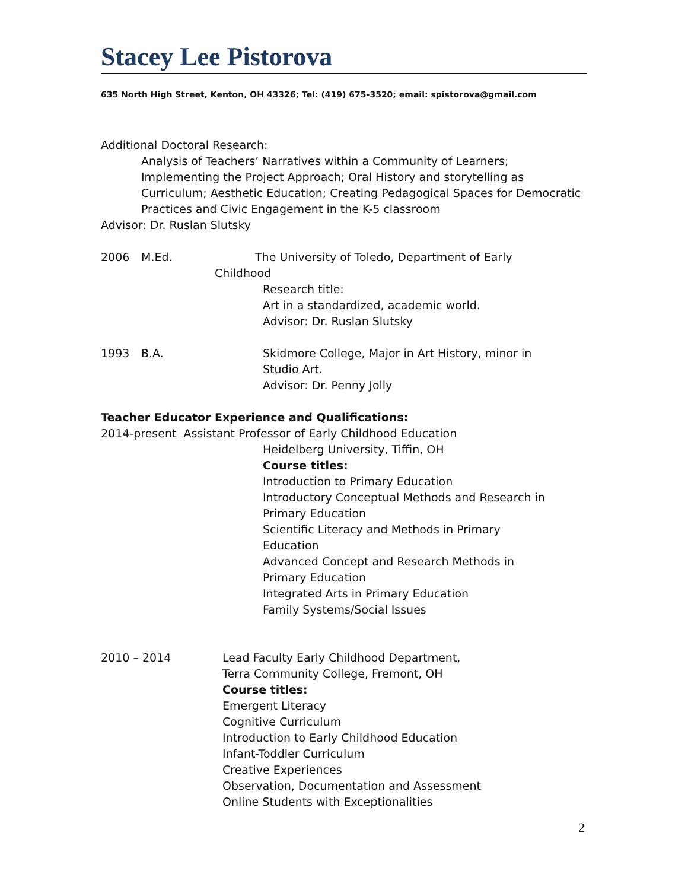Stacey Lee Pistorova
635 North High Street, Kenton, OH 43326; Tel: (419) 675-3520; email: spistorova@gmail.com
Additional Doctoral Research:
Analysis of Teachers’ Narratives within a Community of Learners; Implementing the Project Approach; Oral History and storytelling as Curriculum; Aesthetic Education; Creating Pedagogical Spaces for Democratic Practices and Civic Engagement in the K-5 classroom
Advisor: Dr. Ruslan Slutsky
2006 M.Ed. The University of Toledo, Department of Early
Childhood
Research title:
Art in a standardized, academic world.
Advisor: Dr. Ruslan Slutsky
1993 B.A. Skidmore College, Major in Art History, minor in
Studio Art.
Advisor: Dr. Penny Jolly
Teacher Educator Experience and Qualifications:
2014-present Assistant Professor of Early Childhood Education
Heidelberg University, Tiffin, OH
Course titles:
Introduction to Primary Education
Introductory Conceptual Methods and Research in Primary Education
Scientific Literacy and Methods in Primary
Education
Advanced Concept and Research Methods in
Primary Education
Integrated Arts in Primary Education
Family Systems/Social Issues
2010 – 2014 Lead Faculty Early Childhood Department,
Terra Community College, Fremont, OH
Course titles:
Emergent Literacy
Cognitive Curriculum
Introduction to Early Childhood Education
Infant-Toddler Curriculum
Creative Experiences
Observation, Documentation and Assessment
Online Students with Exceptionalities
2